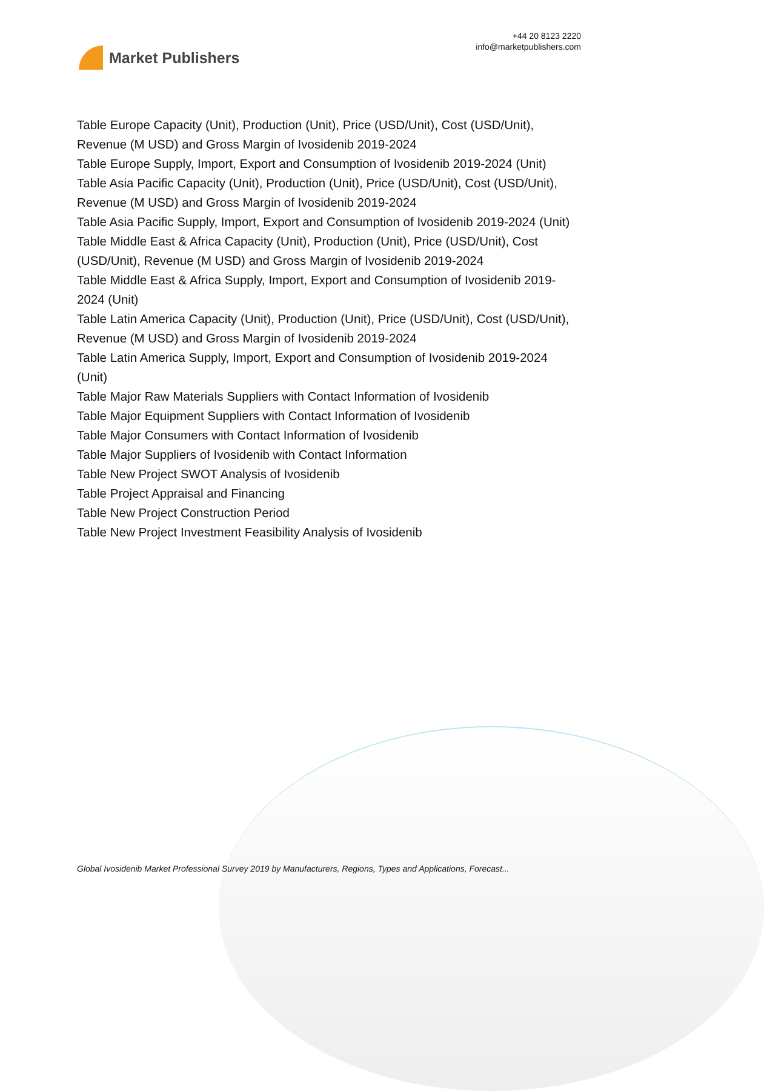Market Publishers
+44 20 8123 2220
info@marketpublishers.com
Table Europe Capacity (Unit), Production (Unit), Price (USD/Unit), Cost (USD/Unit), Revenue (M USD) and Gross Margin of Ivosidenib 2019-2024
Table Europe Supply, Import, Export and Consumption of Ivosidenib 2019-2024 (Unit)
Table Asia Pacific Capacity (Unit), Production (Unit), Price (USD/Unit), Cost (USD/Unit), Revenue (M USD) and Gross Margin of Ivosidenib 2019-2024
Table Asia Pacific Supply, Import, Export and Consumption of Ivosidenib 2019-2024 (Unit)
Table Middle East & Africa Capacity (Unit), Production (Unit), Price (USD/Unit), Cost (USD/Unit), Revenue (M USD) and Gross Margin of Ivosidenib 2019-2024
Table Middle East & Africa Supply, Import, Export and Consumption of Ivosidenib 2019-2024 (Unit)
Table Latin America Capacity (Unit), Production (Unit), Price (USD/Unit), Cost (USD/Unit), Revenue (M USD) and Gross Margin of Ivosidenib 2019-2024
Table Latin America Supply, Import, Export and Consumption of Ivosidenib 2019-2024 (Unit)
Table Major Raw Materials Suppliers with Contact Information of Ivosidenib
Table Major Equipment Suppliers with Contact Information of Ivosidenib
Table Major Consumers with Contact Information of Ivosidenib
Table Major Suppliers of Ivosidenib with Contact Information
Table New Project SWOT Analysis of Ivosidenib
Table Project Appraisal and Financing
Table New Project Construction Period
Table New Project Investment Feasibility Analysis of Ivosidenib
Global Ivosidenib Market Professional Survey 2019 by Manufacturers, Regions, Types and Applications, Forecast...